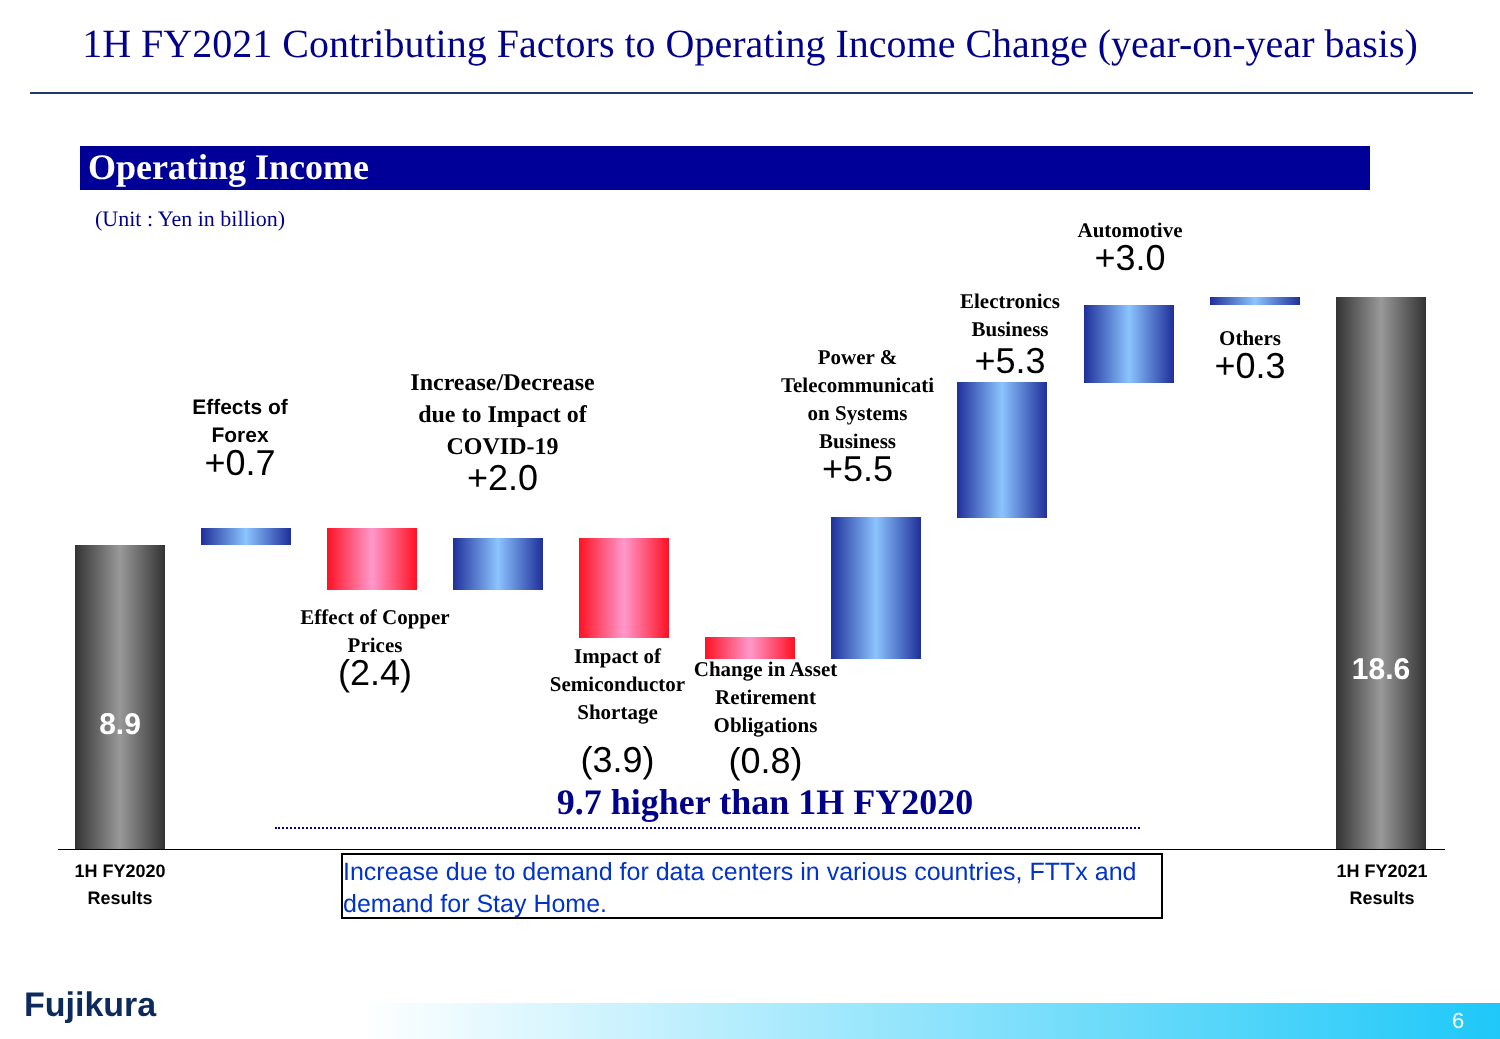1H FY2021 Contributing Factors to Operating Income Change (year-on-year basis)
Operating Income
(Unit : Yen in billion)
8.9
18.6
Effects of Forex
+0.7
Effect of Copper Prices
(2.4)
Increase/Decrease due to Impact of COVID-19
+2.0
Impact of Semiconductor Shortage
(3.9)
Change in Asset Retirement Obligations
(0.8)
Power & Telecommunicati on Systems Business
+5.5
Electronics Business
+5.3
Automotive
+3.0
Others
+0.3
9.7 higher than 1H FY2020
1H FY2020
Results
1H FY2021
Results
Increase due to demand for data centers in various countries, FTTx and demand for Stay Home.
Fujikura 6